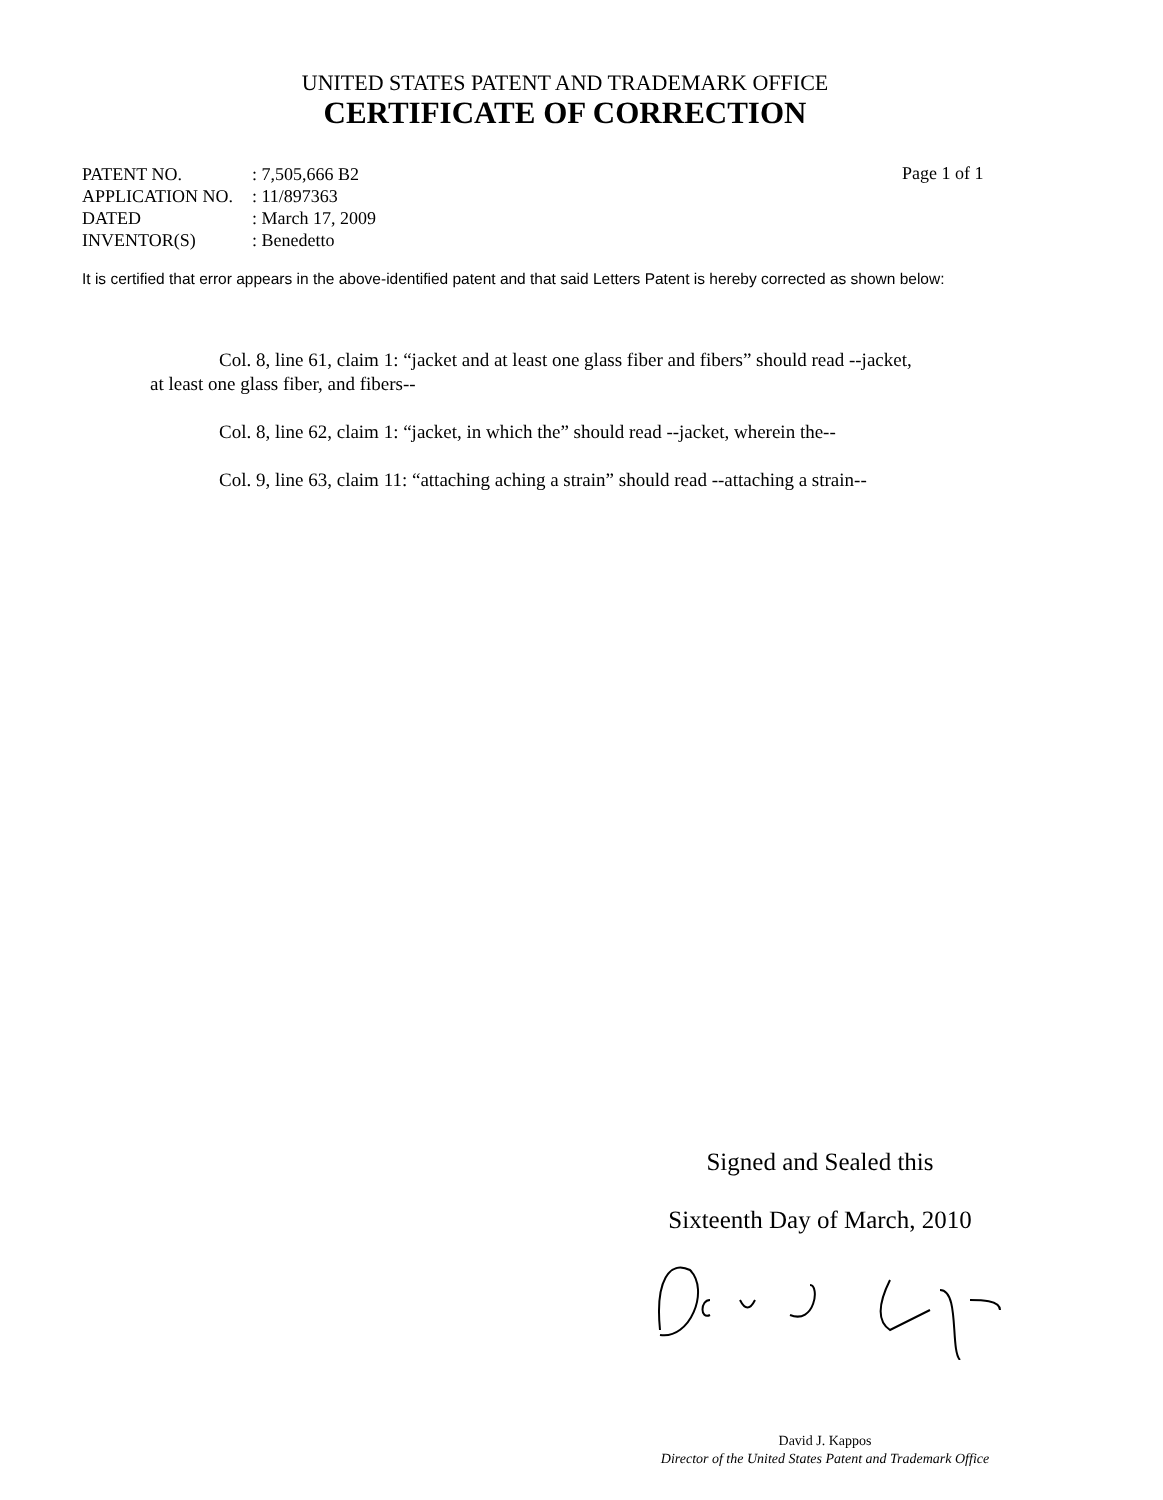UNITED STATES PATENT AND TRADEMARK OFFICE
CERTIFICATE OF CORRECTION
| PATENT NO. | : 7,505,666 B2 |
| APPLICATION NO. | : 11/897363 |
| DATED | : March 17, 2009 |
| INVENTOR(S) | : Benedetto |
Page 1 of 1
It is certified that error appears in the above-identified patent and that said Letters Patent is hereby corrected as shown below:
Col. 8, line 61, claim 1: “jacket and at least one glass fiber and fibers” should read --jacket,
at least one glass fiber, and fibers--
Col. 8, line 62, claim 1: “jacket, in which the” should read --jacket, wherein the--
Col. 9, line 63, claim 11: “attaching aching a strain” should read --attaching a strain--
Signed and Sealed this
Sixteenth Day of March, 2010
David J. Kappos
Director of the United States Patent and Trademark Office